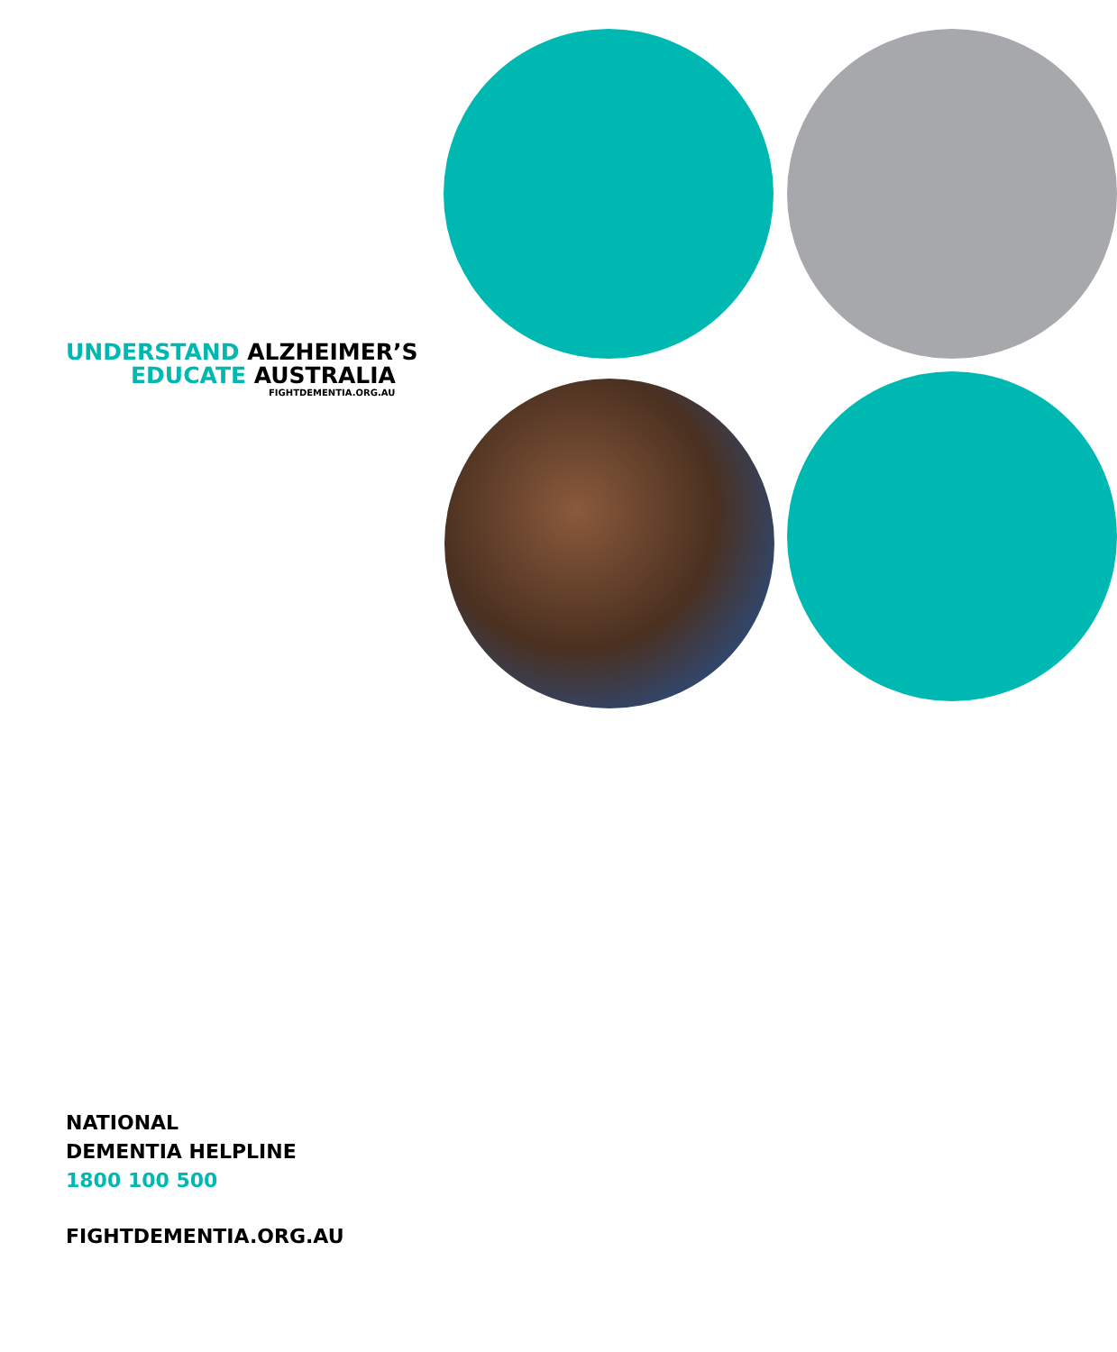UNDERSTAND ALZHEIMER’S
EDUCATE AUSTRALIA
FIGHTDEMENTIA.ORG.AU
NATIONAL
DEMENTIA HELPLINE
1800 100 500
FIGHTDEMENTIA.ORG.AU